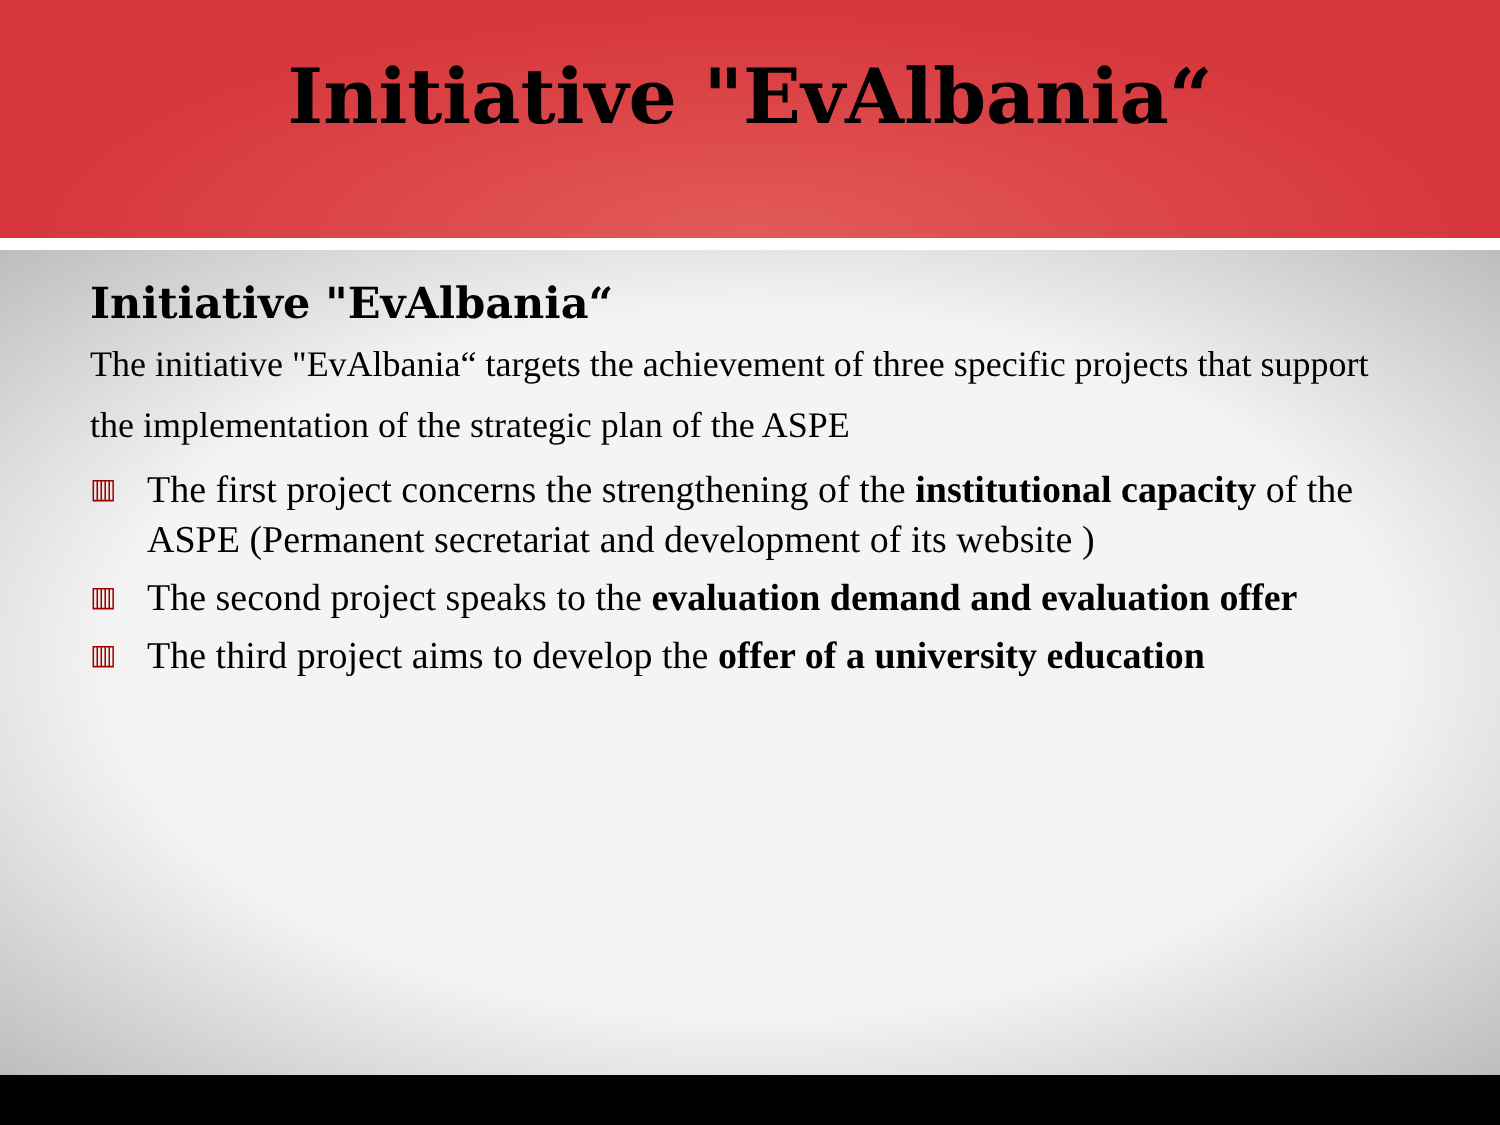Initiative "EvAlbania“
Initiative "EvAlbania“
The initiative "EvAlbania“ targets the achievement of three specific projects that support the implementation of the strategic plan of the ASPE
▥ The first project concerns the strengthening of the institutional capacity of the ASPE (Permanent secretariat and development of its website )
▥ The second project speaks to the evaluation demand and evaluation offer
▥ The third project aims to develop the offer of a university education